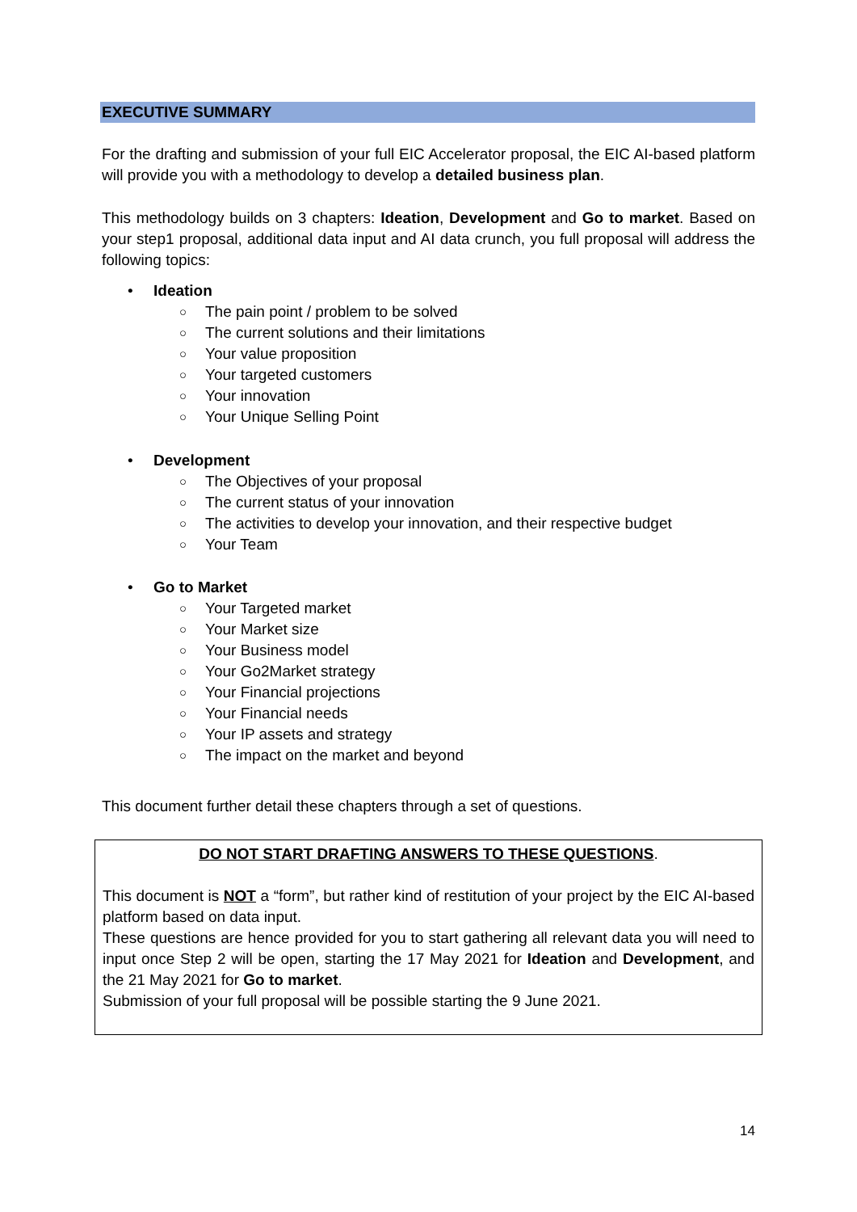EXECUTIVE SUMMARY
For the drafting and submission of your full EIC Accelerator proposal, the EIC AI-based platform will provide you with a methodology to develop a detailed business plan.
This methodology builds on 3 chapters: Ideation, Development and Go to market. Based on your step1 proposal, additional data input and AI data crunch, you full proposal will address the following topics:
• Ideation
○ The pain point / problem to be solved
○ The current solutions and their limitations
○ Your value proposition
○ Your targeted customers
○ Your innovation
○ Your Unique Selling Point
• Development
○ The Objectives of your proposal
○ The current status of your innovation
○ The activities to develop your innovation, and their respective budget
○ Your Team
• Go to Market
○ Your Targeted market
○ Your Market size
○ Your Business model
○ Your Go2Market strategy
○ Your Financial projections
○ Your Financial needs
○ Your IP assets and strategy
○ The impact on the market and beyond
This document further detail these chapters through a set of questions.
DO NOT START DRAFTING ANSWERS TO THESE QUESTIONS.
This document is NOT a “form”, but rather kind of restitution of your project by the EIC AI-based platform based on data input.
These questions are hence provided for you to start gathering all relevant data you will need to input once Step 2 will be open, starting the 17 May 2021 for Ideation and Development, and the 21 May 2021 for Go to market.
Submission of your full proposal will be possible starting the 9 June 2021.
14